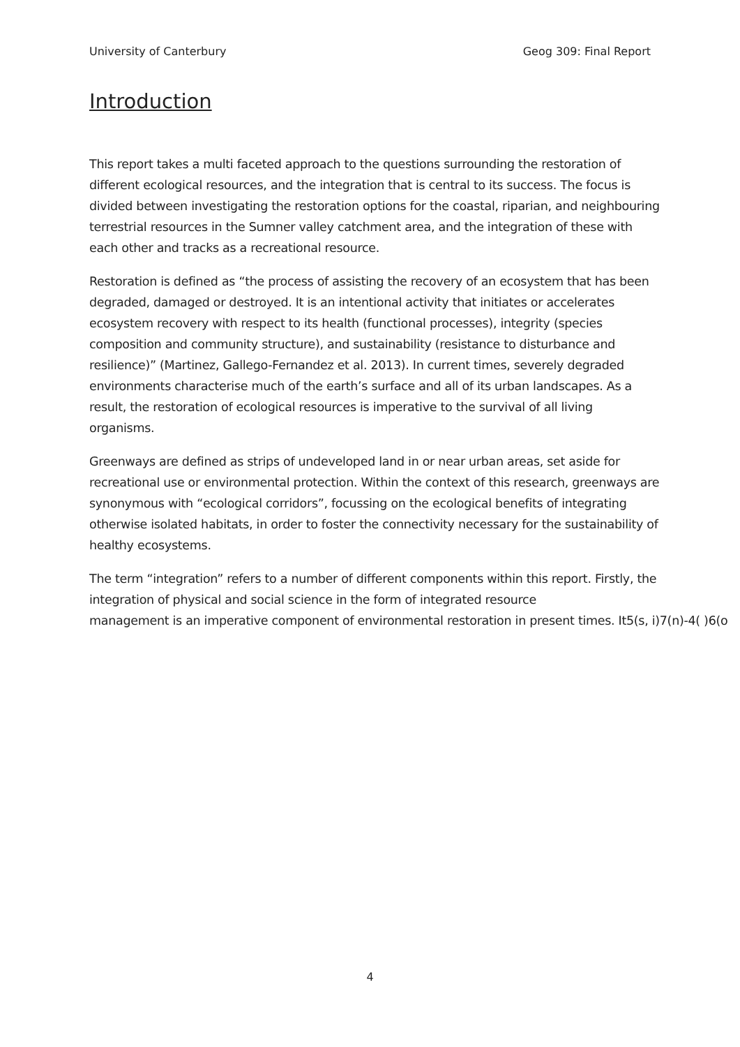University of Canterbury Geog 309: Final Report
Introduction
This report takes a multi faceted approach to the questions surrounding the restoration of different ecological resources, and the integration that is central to its success. The focus is divided between investigating the restoration options for the coastal, riparian, and neighbouring terrestrial resources in the Sumner valley catchment area, and the integration of these with each other and tracks as a recreational resource.
Restoration is defined as “the process of assisting the recovery of an ecosystem that has been degraded, damaged or destroyed. It is an intentional activity that initiates or accelerates ecosystem recovery with respect to its health (functional processes), integrity (species composition and community structure), and sustainability (resistance to disturbance and resilience)” (Martinez, Gallego-Fernandez et al. 2013). In current times, severely degraded environments characterise much of the earth’s surface and all of its urban landscapes. As a result, the restoration of ecological resources is imperative to the survival of all living organisms.
Greenways are defined as strips of undeveloped land in or near urban areas, set aside for recreational use or environmental protection. Within the context of this research, greenways are synonymous with “ecological corridors”, focussing on the ecological benefits of integrating otherwise isolated habitats, in order to foster the connectivity necessary for the sustainability of healthy ecosystems.
The term “integration” refers to a number of different components within this report. Firstly, the integration of physical and social science in the form of integrated resource
management is an imperative component of environmental restoration in present times. It5(s, i)7(n)-4( )6(o
4